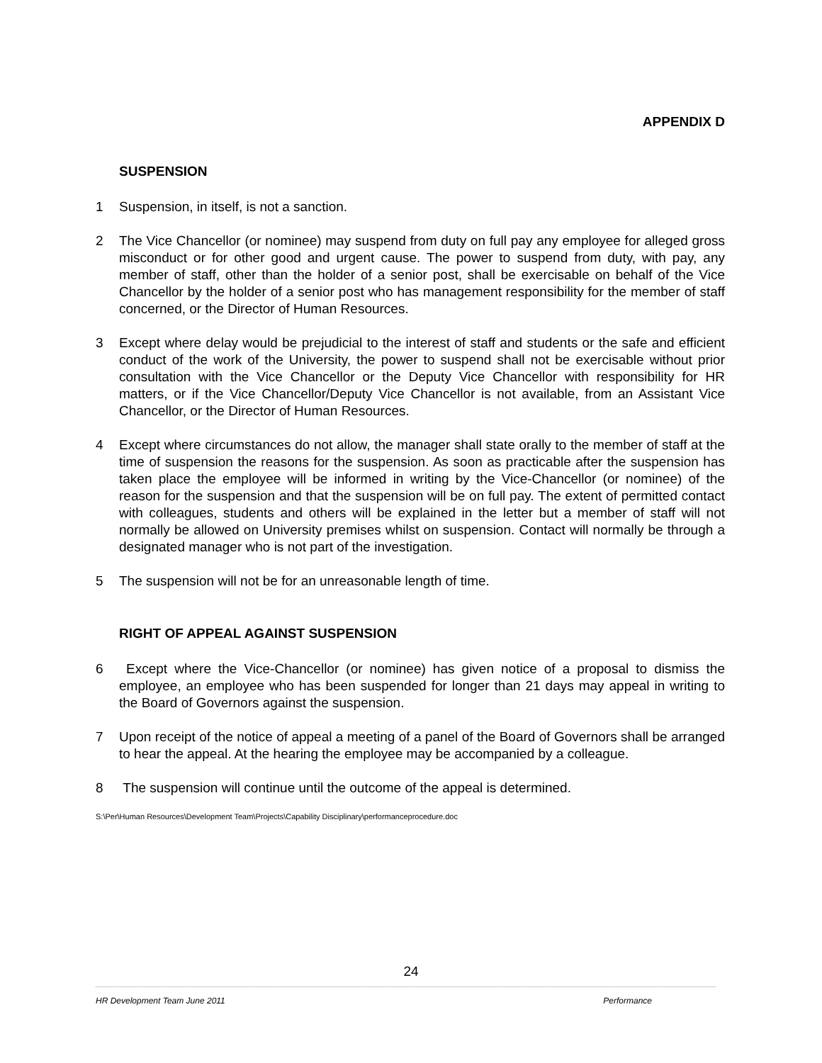APPENDIX D
SUSPENSION
1 Suspension, in itself, is not a sanction.
2 The Vice Chancellor (or nominee) may suspend from duty on full pay any employee for alleged gross misconduct or for other good and urgent cause. The power to suspend from duty, with pay, any member of staff, other than the holder of a senior post, shall be exercisable on behalf of the Vice Chancellor by the holder of a senior post who has management responsibility for the member of staff concerned, or the Director of Human Resources.
3 Except where delay would be prejudicial to the interest of staff and students or the safe and efficient conduct of the work of the University, the power to suspend shall not be exercisable without prior consultation with the Vice Chancellor or the Deputy Vice Chancellor with responsibility for HR matters, or if the Vice Chancellor/Deputy Vice Chancellor is not available, from an Assistant Vice Chancellor, or the Director of Human Resources.
4 Except where circumstances do not allow, the manager shall state orally to the member of staff at the time of suspension the reasons for the suspension. As soon as practicable after the suspension has taken place the employee will be informed in writing by the Vice-Chancellor (or nominee) of the reason for the suspension and that the suspension will be on full pay. The extent of permitted contact with colleagues, students and others will be explained in the letter but a member of staff will not normally be allowed on University premises whilst on suspension. Contact will normally be through a designated manager who is not part of the investigation.
5 The suspension will not be for an unreasonable length of time.
RIGHT OF APPEAL AGAINST SUSPENSION
6 Except where the Vice-Chancellor (or nominee) has given notice of a proposal to dismiss the employee, an employee who has been suspended for longer than 21 days may appeal in writing to the Board of Governors against the suspension.
7 Upon receipt of the notice of appeal a meeting of a panel of the Board of Governors shall be arranged to hear the appeal. At the hearing the employee may be accompanied by a colleague.
8 The suspension will continue until the outcome of the appeal is determined.
S:\Per\Human Resources\Development Team\Projects\Capability Disciplinary\performanceprocedure.doc
24
HR Development Team June 2011 Performance